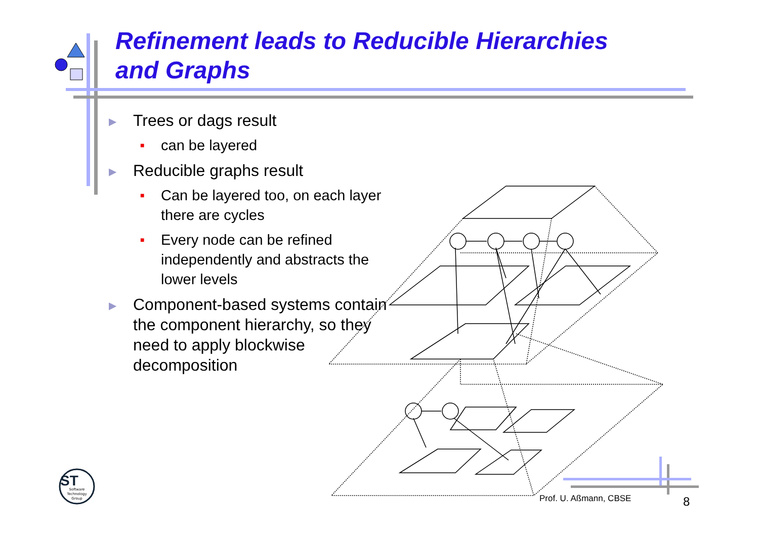Refinement leads to Reducible Hierarchies
and Graphs
▶ Trees or dags result
■ can be layered
▶ Reducible graphs result
■ Can be layered too, on each layer there are cycles
■ Every node can be refined independently and abstracts the lower levels
▶ Component-based systems contain the component hierarchy, so they need to apply blockwise decomposition
ST
Software
Technology
Group
Prof. U. Aßmann, CBSE 8